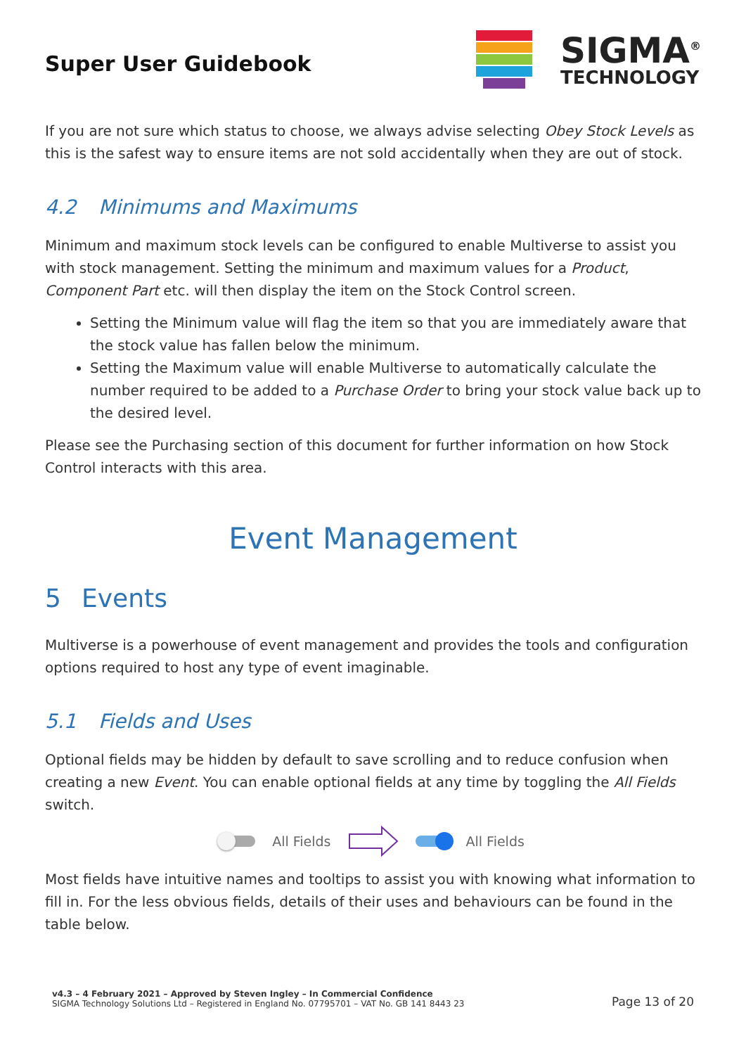Super User Guidebook
SIGMA<sup>®</sup>
TECHNOLOGY
If you are not sure which status to choose, we always advise selecting Obey Stock Levels as this is the safest way to ensure items are not sold accidentally when they are out of stock.
4.2 Minimums and Maximums
Minimum and maximum stock levels can be configured to enable Multiverse to assist you with stock management. Setting the minimum and maximum values for a Product, Component Part etc. will then display the item on the Stock Control screen.
Setting the Minimum value will flag the item so that you are immediately aware that the stock value has fallen below the minimum.
Setting the Maximum value will enable Multiverse to automatically calculate the number required to be added to a Purchase Order to bring your stock value back up to the desired level.
Please see the Purchasing section of this document for further information on how Stock Control interacts with this area.
Event Management
5 Events
Multiverse is a powerhouse of event management and provides the tools and configuration options required to host any type of event imaginable.
5.1 Fields and Uses
Optional fields may be hidden by default to save scrolling and to reduce confusion when creating a new Event. You can enable optional fields at any time by toggling the All Fields switch.
All Fields All Fields
Most fields have intuitive names and tooltips to assist you with knowing what information to fill in. For the less obvious fields, details of their uses and behaviours can be found in the table below.
v4.3 – 4 February 2021 – Approved by Steven Ingley – In Commercial Confidence
SIGMA Technology Solutions Ltd – Registered in England No. 07795701 – VAT No. GB 141 8443 23
Page 13 of 20